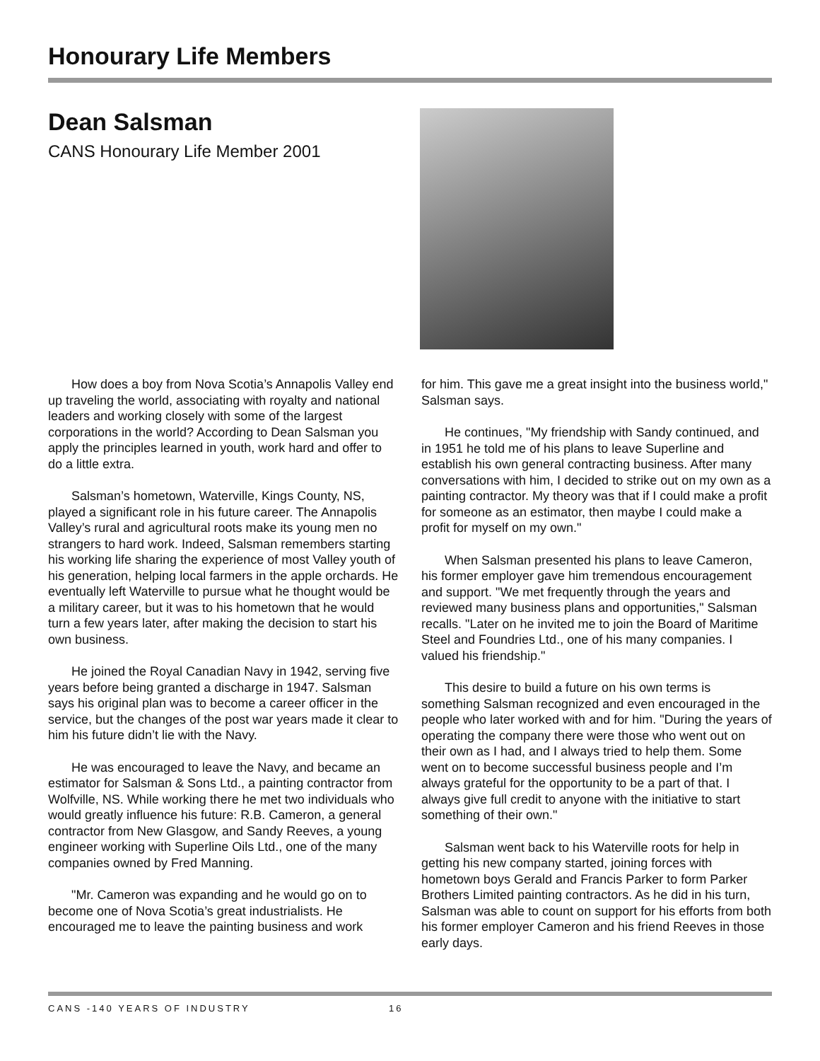Honourary Life Members
Dean Salsman
CANS Honourary Life Member 2001
How does a boy from Nova Scotia’s Annapolis Valley end up traveling the world, associating with royalty and national leaders and working closely with some of the largest corporations in the world? According to Dean Salsman you apply the principles learned in youth, work hard and offer to do a little extra.
Salsman’s hometown, Waterville, Kings County, NS, played a significant role in his future career. The Annapolis Valley’s rural and agricultural roots make its young men no strangers to hard work. Indeed, Salsman remembers starting his working life sharing the experience of most Valley youth of his generation, helping local farmers in the apple orchards. He eventually left Waterville to pursue what he thought would be a military career, but it was to his hometown that he would turn a few years later, after making the decision to start his own business.
He joined the Royal Canadian Navy in 1942, serving five years before being granted a discharge in 1947. Salsman says his original plan was to become a career officer in the service, but the changes of the post war years made it clear to him his future didn’t lie with the Navy.
He was encouraged to leave the Navy, and became an estimator for Salsman & Sons Ltd., a painting contractor from Wolfville, NS. While working there he met two individuals who would greatly influence his future: R.B. Cameron, a general contractor from New Glasgow, and Sandy Reeves, a young engineer working with Superline Oils Ltd., one of the many companies owned by Fred Manning.
"Mr. Cameron was expanding and he would go on to become one of Nova Scotia’s great industrialists. He encouraged me to leave the painting business and work
for him. This gave me a great insight into the business world," Salsman says.
He continues, "My friendship with Sandy continued, and in 1951 he told me of his plans to leave Superline and establish his own general contracting business. After many conversations with him, I decided to strike out on my own as a painting contractor. My theory was that if I could make a profit for someone as an estimator, then maybe I could make a profit for myself on my own."
When Salsman presented his plans to leave Cameron, his former employer gave him tremendous encouragement and support. "We met frequently through the years and reviewed many business plans and opportunities," Salsman recalls. "Later on he invited me to join the Board of Maritime Steel and Foundries Ltd., one of his many companies. I valued his friendship."
This desire to build a future on his own terms is something Salsman recognized and even encouraged in the people who later worked with and for him. "During the years of operating the company there were those who went out on their own as I had, and I always tried to help them. Some went on to become successful business people and I’m always grateful for the opportunity to be a part of that. I always give full credit to anyone with the initiative to start something of their own."
Salsman went back to his Waterville roots for help in getting his new company started, joining forces with hometown boys Gerald and Francis Parker to form Parker Brothers Limited painting contractors. As he did in his turn, Salsman was able to count on support for his efforts from both his former employer Cameron and his friend Reeves in those early days.
CANS -140 YEARS OF INDUSTRY 16